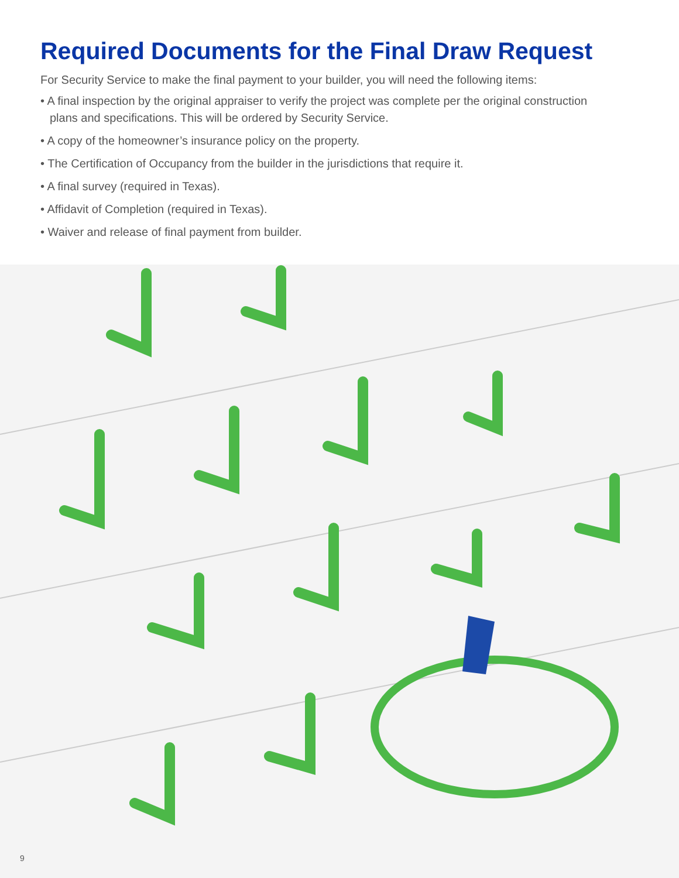Required Documents for the Final Draw Request
For Security Service to make the final payment to your builder, you will need the following items:
• A final inspection by the original appraiser to verify the project was complete per the original construction plans and specifications. This will be ordered by Security Service.
• A copy of the homeowner’s insurance policy on the property.
• The Certification of Occupancy from the builder in the jurisdictions that require it.
• A final survey (required in Texas).
• Affidavit of Completion (required in Texas).
• Waiver and release of final payment from builder.
9